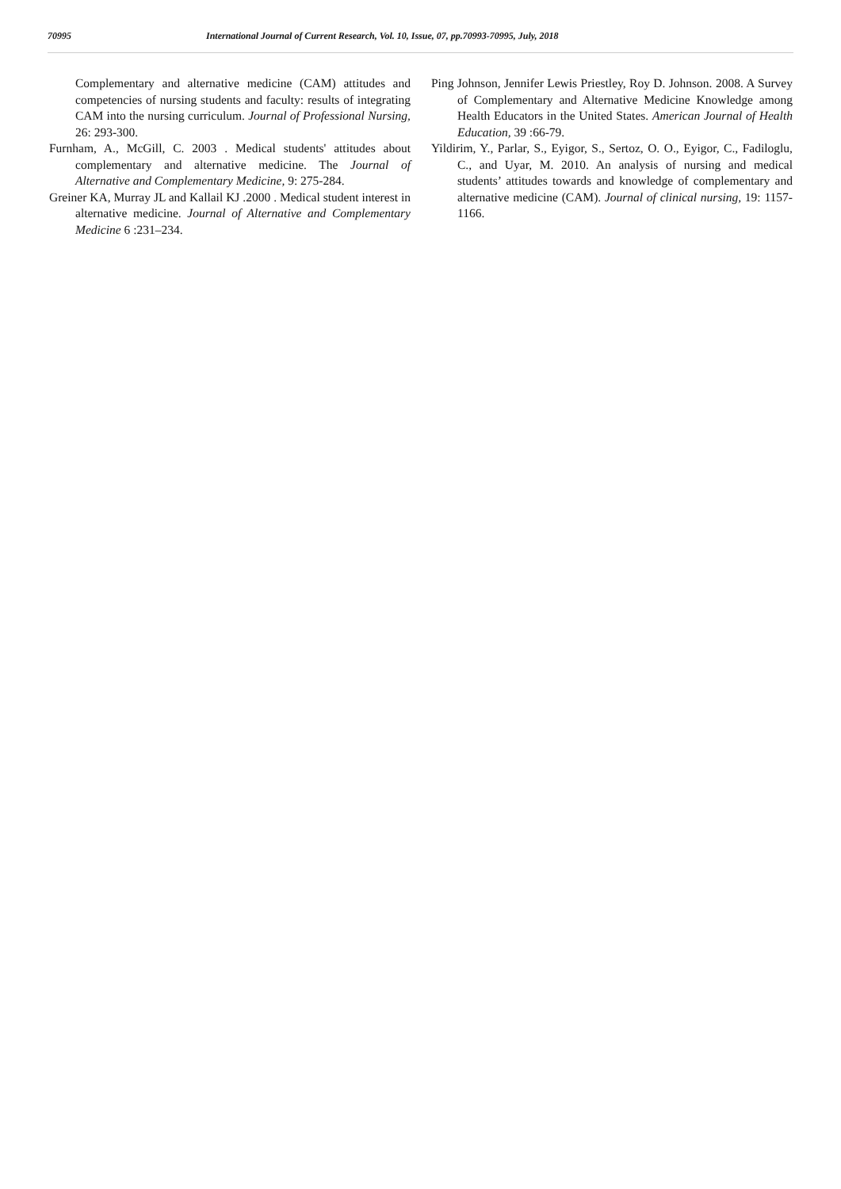70995 International Journal of Current Research, Vol. 10, Issue, 07, pp.70993-70995, July, 2018
Complementary and alternative medicine (CAM) attitudes and competencies of nursing students and faculty: results of integrating CAM into the nursing curriculum. Journal of Professional Nursing, 26: 293-300.
Furnham, A., McGill, C. 2003 . Medical students' attitudes about complementary and alternative medicine. The Journal of Alternative and Complementary Medicine, 9: 275-284.
Greiner KA, Murray JL and Kallail KJ .2000 . Medical student interest in alternative medicine. Journal of Alternative and Complementary Medicine 6 :231–234.
Ping Johnson, Jennifer Lewis Priestley, Roy D. Johnson. 2008. A Survey of Complementary and Alternative Medicine Knowledge among Health Educators in the United States. American Journal of Health Education, 39 :66-79.
Yildirim, Y., Parlar, S., Eyigor, S., Sertoz, O. O., Eyigor, C., Fadiloglu, C., and Uyar, M. 2010. An analysis of nursing and medical students’ attitudes towards and knowledge of complementary and alternative medicine (CAM). Journal of clinical nursing, 19: 1157-1166.